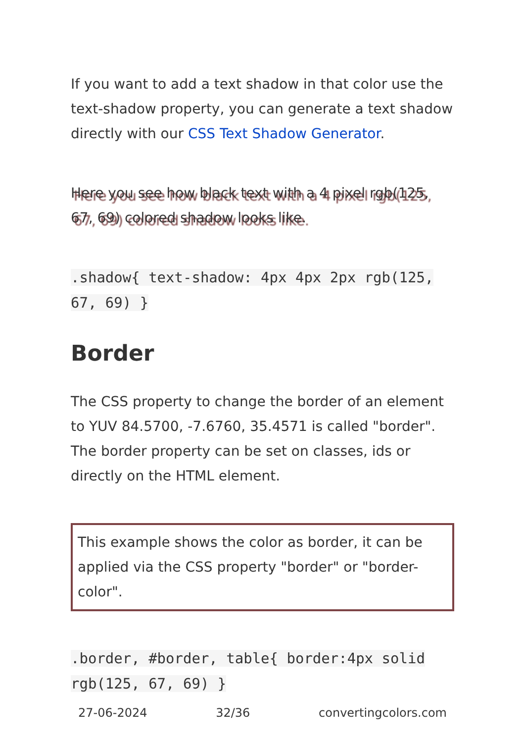If you want to add a text shadow in that color use the text-shadow property, you can generate a text shadow directly with our CSS Text Shadow Generator.
Here you see how black text with a 4 pixel rgb(125, 67, 69) colored shadow looks like.
.shadow{ text-shadow: 4px 4px 2px rgb(125, 67, 69) }
Border
The CSS property to change the border of an element to YUV 84.5700, -7.6760, 35.4571 is called "border". The border property can be set on classes, ids or directly on the HTML element.
This example shows the color as border, it can be applied via the CSS property "border" or "border-color".
.border, #border, table{ border:4px solid rgb(125, 67, 69) }
27-06-2024 32/36 convertingcolors.com